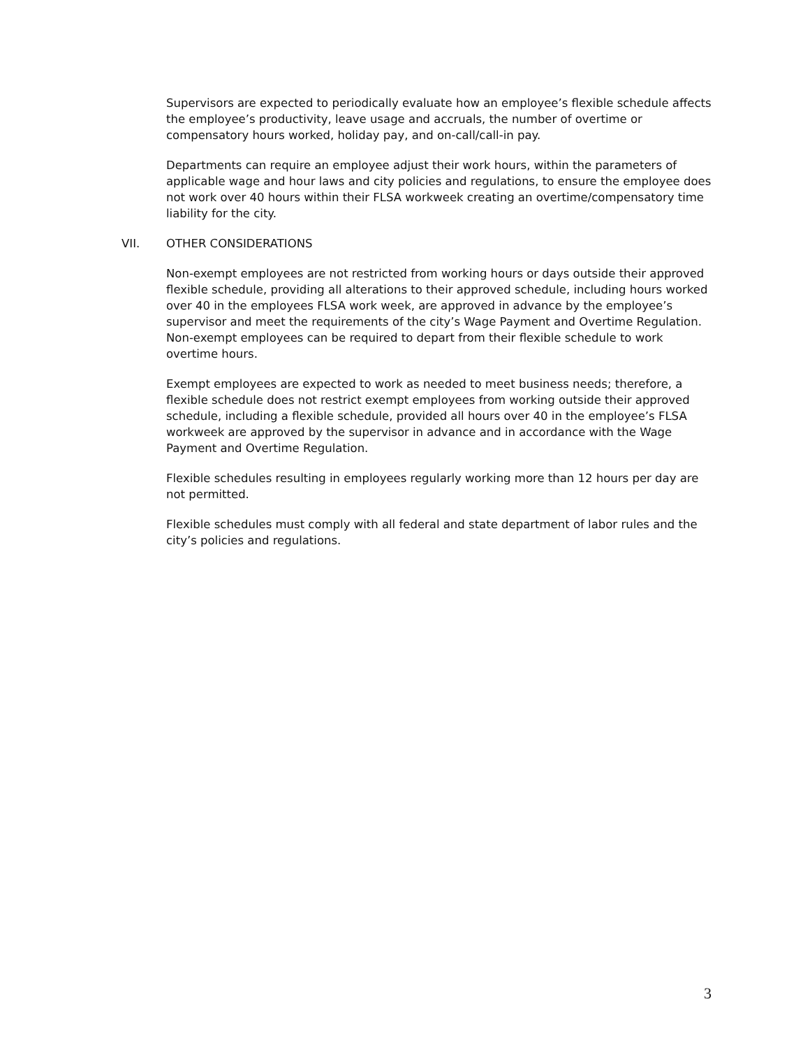Supervisors are expected to periodically evaluate how an employee’s flexible schedule affects the employee’s productivity, leave usage and accruals, the number of overtime or compensatory hours worked, holiday pay, and on-call/call-in pay.
Departments can require an employee adjust their work hours, within the parameters of applicable wage and hour laws and city policies and regulations, to ensure the employee does not work over 40 hours within their FLSA workweek creating an overtime/compensatory time liability for the city.
VII. OTHER CONSIDERATIONS
Non-exempt employees are not restricted from working hours or days outside their approved flexible schedule, providing all alterations to their approved schedule, including hours worked over 40 in the employees FLSA work week, are approved in advance by the employee’s supervisor and meet the requirements of the city’s Wage Payment and Overtime Regulation. Non-exempt employees can be required to depart from their flexible schedule to work overtime hours.
Exempt employees are expected to work as needed to meet business needs; therefore, a flexible schedule does not restrict exempt employees from working outside their approved schedule, including a flexible schedule, provided all hours over 40 in the employee’s FLSA workweek are approved by the supervisor in advance and in accordance with the Wage Payment and Overtime Regulation.
Flexible schedules resulting in employees regularly working more than 12 hours per day are not permitted.
Flexible schedules must comply with all federal and state department of labor rules and the city’s policies and regulations.
3